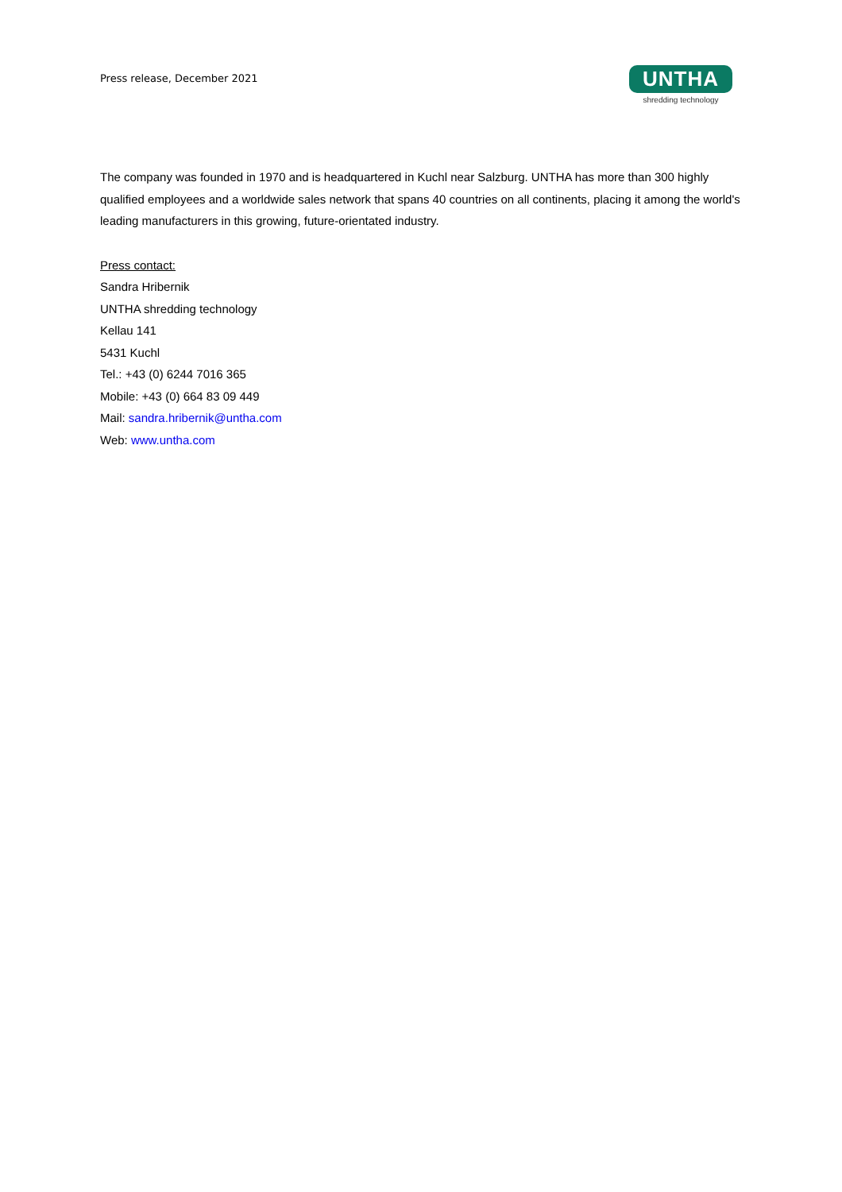Press release, December 2021
UNTHA
shredding technology
The company was founded in 1970 and is headquartered in Kuchl near Salzburg. UNTHA has more than 300 highly qualified employees and a worldwide sales network that spans 40 countries on all continents, placing it among the world's leading manufacturers in this growing, future-orientated industry.
Press contact:
Sandra Hribernik
UNTHA shredding technology
Kellau 141
5431 Kuchl
Tel.: +43 (0) 6244 7016 365
Mobile: +43 (0) 664 83 09 449
Mail: sandra.hribernik@untha.com
Web: www.untha.com